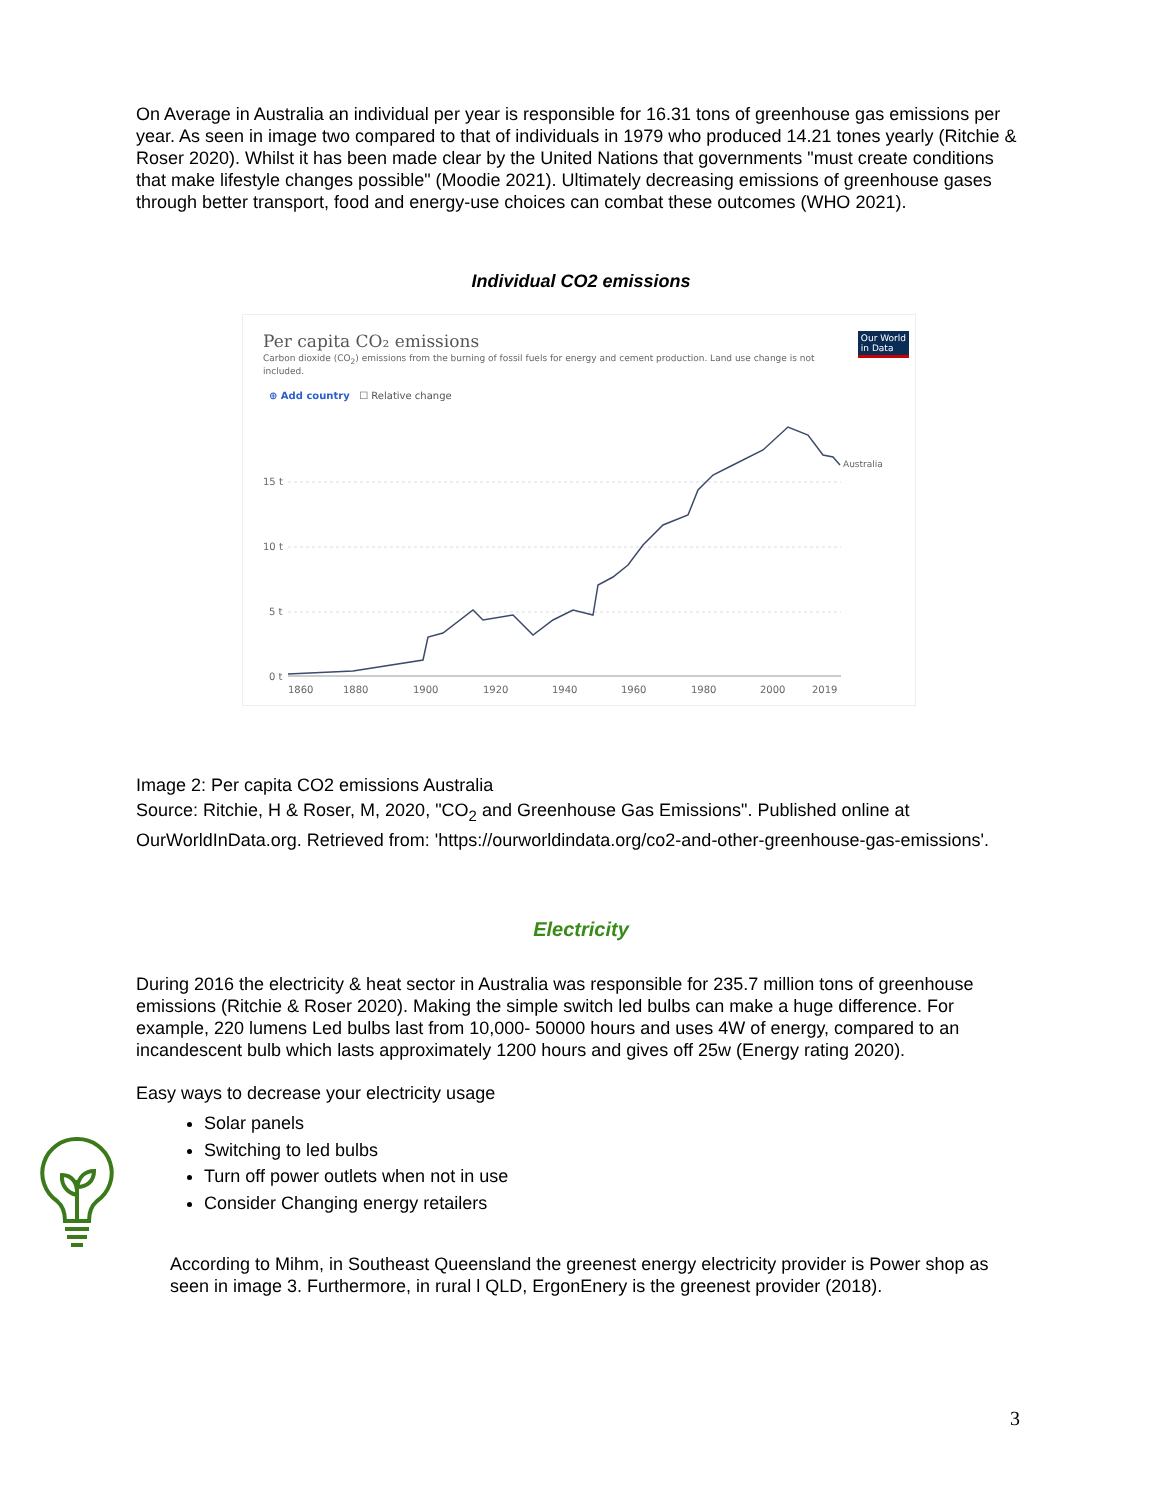On Average in Australia an individual per year is responsible for 16.31 tons of greenhouse gas emissions per year. As seen in image two compared to that of individuals in 1979 who produced 14.21 tones yearly (Ritchie & Roser 2020). Whilst it has been made clear by the United Nations that governments "must create conditions that make lifestyle changes possible" (Moodie 2021). Ultimately decreasing emissions of greenhouse gases through better transport, food and energy-use choices can combat these outcomes (WHO 2021).
Individual CO2 emissions
Per capita CO₂ emissions
Carbon dioxide (CO<sub>2</sub>) emissions from the burning of fossil fuels for energy and cement production. Land use change is not included.
Our World
in Data
⊕ Add country ☐ Relative change
15 t
10 t
5 t
0 t
Australia
1860
1880
1900
1920
1940
1960
1980
2000
2019
Image 2: Per capita CO2 emissions Australia
Source: Ritchie, H & Roser, M, 2020, "CO<sub>2</sub> and Greenhouse Gas Emissions". Published online at OurWorldInData.org. Retrieved from: 'https://ourworldindata.org/co2-and-other-greenhouse-gas-emissions'.
Electricity
During 2016 the electricity & heat sector in Australia was responsible for 235.7 million tons of greenhouse emissions (Ritchie & Roser 2020). Making the simple switch led bulbs can make a huge difference. For example, 220 lumens Led bulbs last from 10,000- 50000 hours and uses 4W of energy, compared to an incandescent bulb which lasts approximately 1200 hours and gives off 25w (Energy rating 2020).
Easy ways to decrease your electricity usage
Solar panels
Switching to led bulbs
Turn off power outlets when not in use
Consider Changing energy retailers
According to Mihm, in Southeast Queensland the greenest energy electricity provider is Power shop as seen in image 3. Furthermore, in rural l QLD, ErgonEnery is the greenest provider (2018).
3